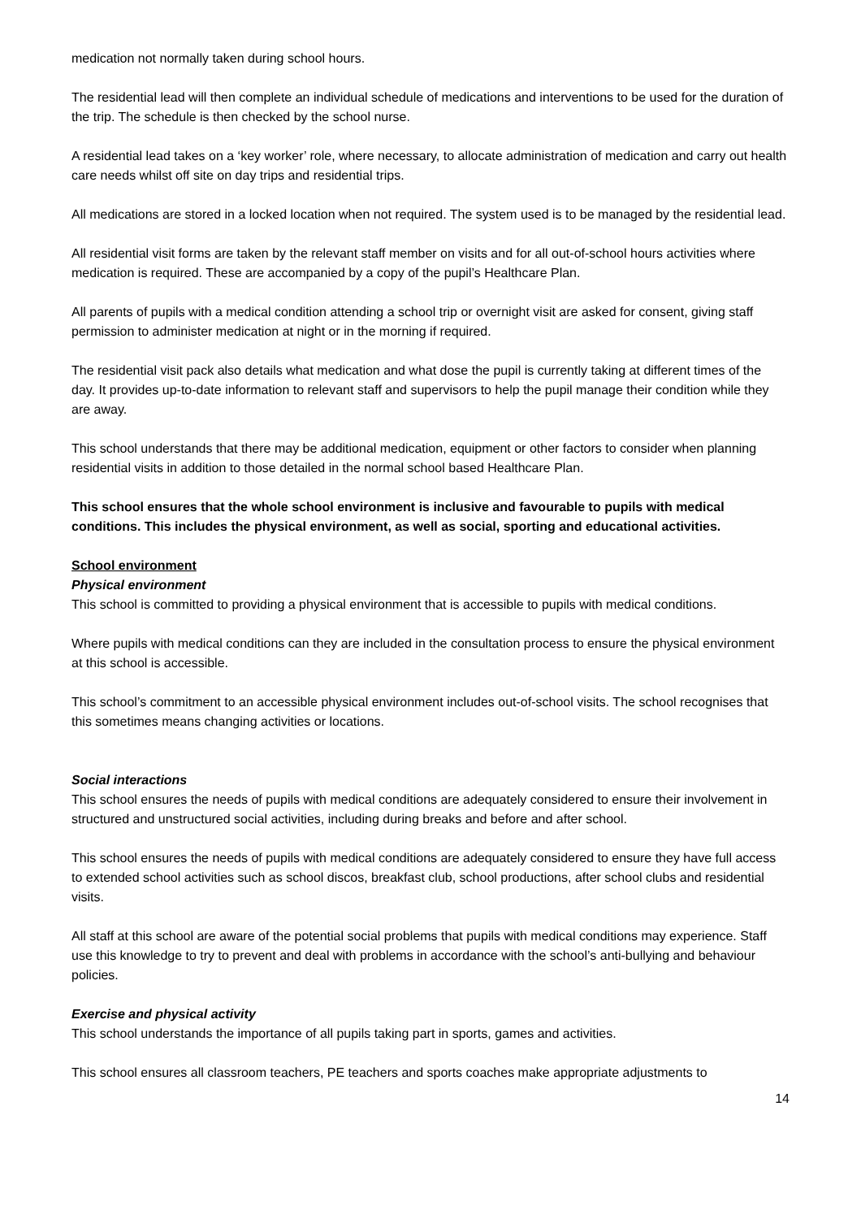medication not normally taken during school hours.
The residential lead will then complete an individual schedule of medications and interventions to be used for the duration of the trip. The schedule is then checked by the school nurse.
A residential lead takes on a ‘key worker’ role, where necessary, to allocate administration of medication and carry out health care needs whilst off site on day trips and residential trips.
All medications are stored in a locked location when not required. The system used is to be managed by the residential lead.
All residential visit forms are taken by the relevant staff member on visits and for all out-of-school hours activities where medication is required. These are accompanied by a copy of the pupil’s Healthcare Plan.
All parents of pupils with a medical condition attending a school trip or overnight visit are asked for consent, giving staff permission to administer medication at night or in the morning if required.
The residential visit pack also details what medication and what dose the pupil is currently taking at different times of the day. It provides up-to-date information to relevant staff and supervisors to help the pupil manage their condition while they are away.
This school understands that there may be additional medication, equipment or other factors to consider when planning residential visits in addition to those detailed in the normal school based Healthcare Plan.
This school ensures that the whole school environment is inclusive and favourable to pupils with medical conditions. This includes the physical environment, as well as social, sporting and educational activities.
School environment
Physical environment
This school is committed to providing a physical environment that is accessible to pupils with medical conditions.
Where pupils with medical conditions can they are included in the consultation process to ensure the physical environment at this school is accessible.
This school’s commitment to an accessible physical environment includes out-of-school visits. The school recognises that this sometimes means changing activities or locations.
Social interactions
This school ensures the needs of pupils with medical conditions are adequately considered to ensure their involvement in structured and unstructured social activities, including during breaks and before and after school.
This school ensures the needs of pupils with medical conditions are adequately considered to ensure they have full access to extended school activities such as school discos, breakfast club, school productions, after school clubs and residential visits.
All staff at this school are aware of the potential social problems that pupils with medical conditions may experience. Staff use this knowledge to try to prevent and deal with problems in accordance with the school’s anti-bullying and behaviour policies.
Exercise and physical activity
This school understands the importance of all pupils taking part in sports, games and activities.
This school ensures all classroom teachers, PE teachers and sports coaches make appropriate adjustments to
14